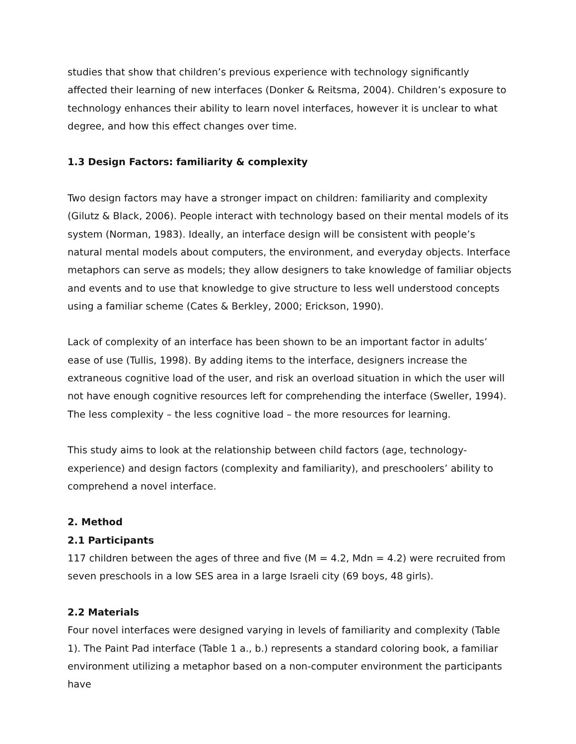studies that show that children’s previous experience with technology significantly affected their learning of new interfaces (Donker & Reitsma, 2004). Children’s exposure to technology enhances their ability to learn novel interfaces, however it is unclear to what degree, and how this effect changes over time.
1.3 Design Factors: familiarity & complexity
Two design factors may have a stronger impact on children: familiarity and complexity (Gilutz & Black, 2006). People interact with technology based on their mental models of its system (Norman, 1983). Ideally, an interface design will be consistent with people’s natural mental models about computers, the environment, and everyday objects. Interface metaphors can serve as models; they allow designers to take knowledge of familiar objects and events and to use that knowledge to give structure to less well understood concepts using a familiar scheme (Cates & Berkley, 2000; Erickson, 1990).
Lack of complexity of an interface has been shown to be an important factor in adults’ ease of use (Tullis, 1998). By adding items to the interface, designers increase the extraneous cognitive load of the user, and risk an overload situation in which the user will not have enough cognitive resources left for comprehending the interface (Sweller, 1994). The less complexity – the less cognitive load – the more resources for learning.
This study aims to look at the relationship between child factors (age, technology-experience) and design factors (complexity and familiarity), and preschoolers’ ability to comprehend a novel interface.
2. Method
2.1 Participants
117 children between the ages of three and five (M = 4.2, Mdn = 4.2) were recruited from seven preschools in a low SES area in a large Israeli city (69 boys, 48 girls).
2.2 Materials
Four novel interfaces were designed varying in levels of familiarity and complexity (Table 1). The Paint Pad interface (Table 1 a., b.) represents a standard coloring book, a familiar environment utilizing a metaphor based on a non-computer environment the participants have